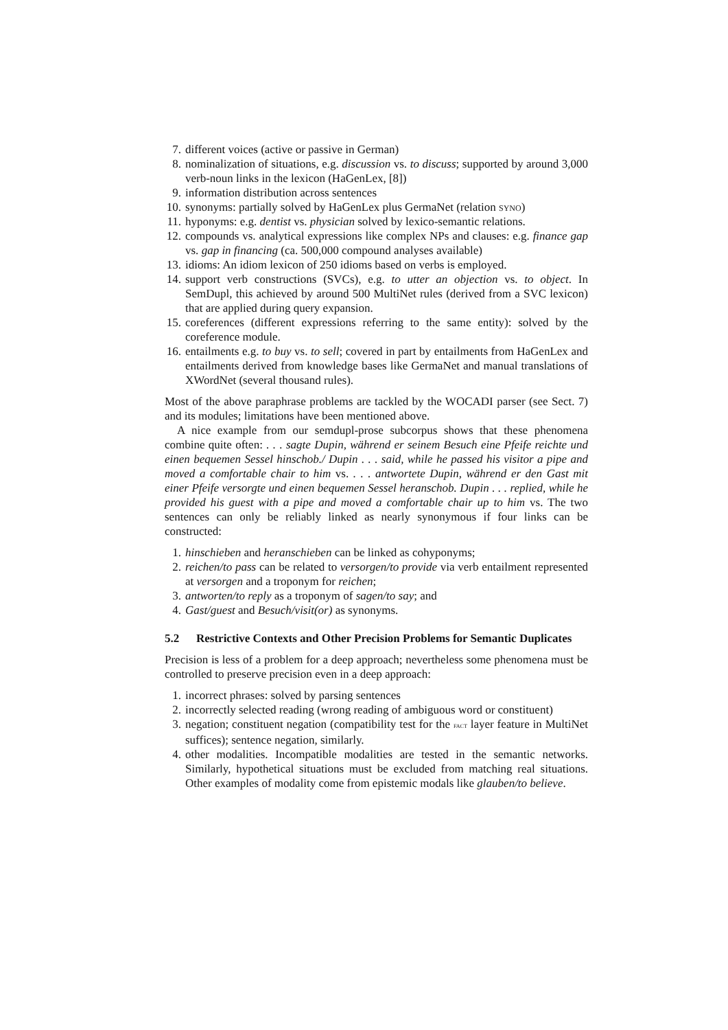7. different voices (active or passive in German)
8. nominalization of situations, e.g. discussion vs. to discuss; supported by around 3,000 verb-noun links in the lexicon (HaGenLex, [8])
9. information distribution across sentences
10. synonyms: partially solved by HaGenLex plus GermaNet (relation syno)
11. hyponyms: e.g. dentist vs. physician solved by lexico-semantic relations.
12. compounds vs. analytical expressions like complex NPs and clauses: e.g. finance gap vs. gap in financing (ca. 500,000 compound analyses available)
13. idioms: An idiom lexicon of 250 idioms based on verbs is employed.
14. support verb constructions (SVCs), e.g. to utter an objection vs. to object. In SemDupl, this achieved by around 500 MultiNet rules (derived from a SVC lexicon) that are applied during query expansion.
15. coreferences (different expressions referring to the same entity): solved by the coreference module.
16. entailments e.g. to buy vs. to sell; covered in part by entailments from HaGenLex and entailments derived from knowledge bases like GermaNet and manual translations of XWordNet (several thousand rules).
Most of the above paraphrase problems are tackled by the WOCADI parser (see Sect. 7) and its modules; limitations have been mentioned above.
A nice example from our semdupl-prose subcorpus shows that these phenomena combine quite often: . . . sagte Dupin, während er seinem Besuch eine Pfeife reichte und einen bequemen Sessel hinschob./ Dupin . . . said, while he passed his visitor a pipe and moved a comfortable chair to him vs. . . . antwortete Dupin, während er den Gast mit einer Pfeife versorgte und einen bequemen Sessel heranschob. Dupin . . . replied, while he provided his guest with a pipe and moved a comfortable chair up to him vs. The two sentences can only be reliably linked as nearly synonymous if four links can be constructed:
1. hinschieben and heranschieben can be linked as cohyponyms;
2. reichen/to pass can be related to versorgen/to provide via verb entailment represented at versorgen and a troponym for reichen;
3. antworten/to reply as a troponym of sagen/to say; and
4. Gast/guest and Besuch/visit(or) as synonyms.
5.2 Restrictive Contexts and Other Precision Problems for Semantic Duplicates
Precision is less of a problem for a deep approach; nevertheless some phenomena must be controlled to preserve precision even in a deep approach:
1. incorrect phrases: solved by parsing sentences
2. incorrectly selected reading (wrong reading of ambiguous word or constituent)
3. negation; constituent negation (compatibility test for the fact layer feature in MultiNet suffices); sentence negation, similarly.
4. other modalities. Incompatible modalities are tested in the semantic networks. Similarly, hypothetical situations must be excluded from matching real situations. Other examples of modality come from epistemic modals like glauben/to believe.